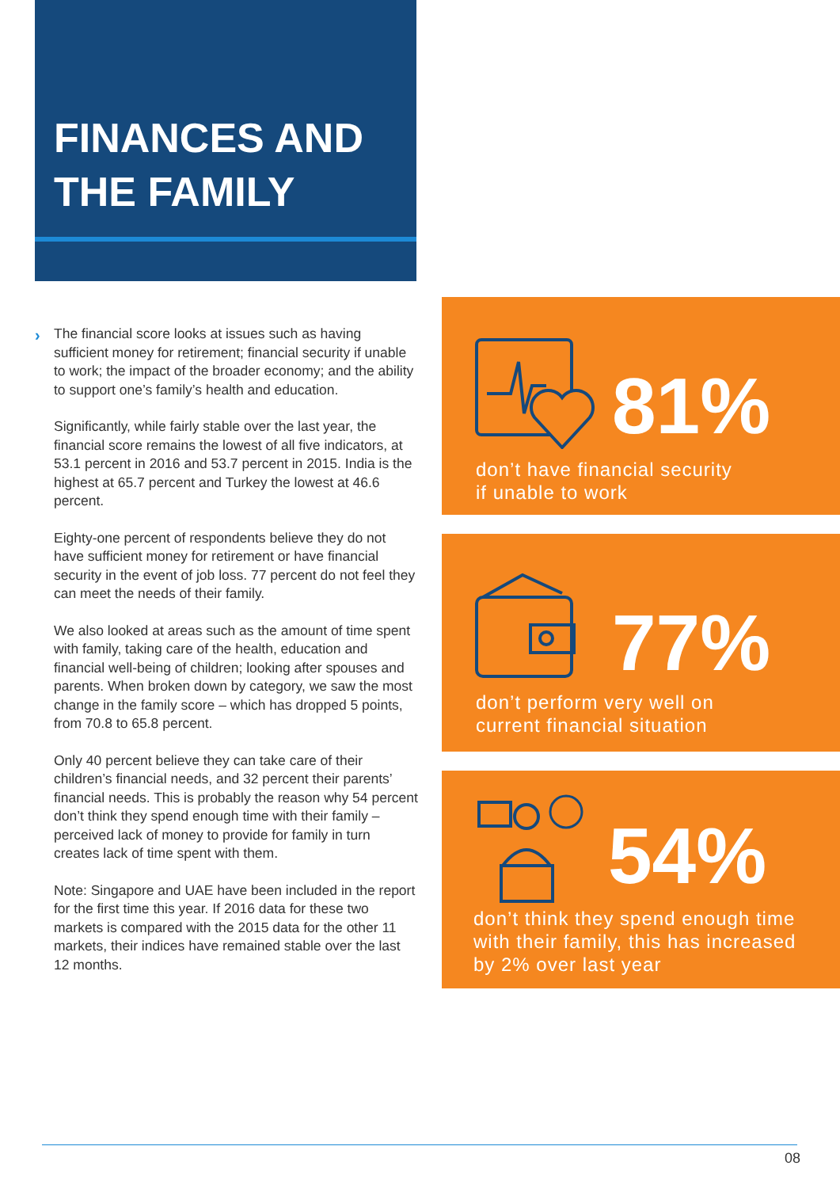FINANCES AND
THE FAMILY
›
The financial score looks at issues such as having sufficient money for retirement; financial security if unable to work; the impact of the broader economy; and the ability to support one’s family’s health and education.
Significantly, while fairly stable over the last year, the financial score remains the lowest of all five indicators, at 53.1 percent in 2016 and 53.7 percent in 2015. India is the highest at 65.7 percent and Turkey the lowest at 46.6 percent.
Eighty-one percent of respondents believe they do not have sufficient money for retirement or have financial security in the event of job loss. 77 percent do not feel they can meet the needs of their family.
We also looked at areas such as the amount of time spent with family, taking care of the health, education and financial well-being of children; looking after spouses and parents. When broken down by category, we saw the most change in the family score – which has dropped 5 points, from 70.8 to 65.8 percent.
Only 40 percent believe they can take care of their children’s financial needs, and 32 percent their parents’ financial needs. This is probably the reason why 54 percent don’t think they spend enough time with their family – perceived lack of money to provide for family in turn creates lack of time spent with them.
Note: Singapore and UAE have been included in the report for the first time this year. If 2016 data for these two markets is compared with the 2015 data for the other 11 markets, their indices have remained stable over the last 12 months.
81%
don’t have financial security
if unable to work
77%
don’t perform very well on
current financial situation
54%
don’t think they spend enough time
with their family, this has increased
by 2% over last year
08